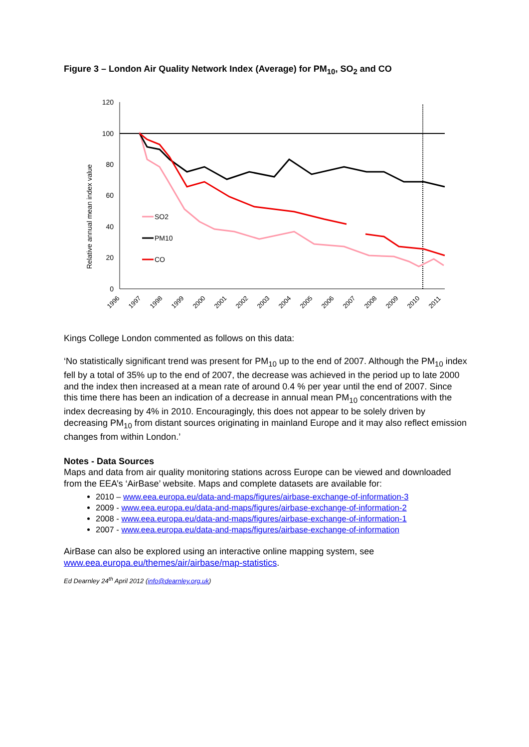Figure 3 – London Air Quality Network Index (Average) for PM<sub>10</sub>, SO<sub>2</sub> and CO
Relative annual mean index value
120
100
80
60
40
20
0
1996
1997
1998
1999
2000
2001
2002
2003
2004
2005
2006
2007
2008
2009
2010
2011
SO2
PM10
CO
Kings College London commented as follows on this data:
‘No statistically significant trend was present for PM<sub>10</sub> up to the end of 2007. Although the PM<sub>10</sub> index fell by a total of 35% up to the end of 2007, the decrease was achieved in the period up to late 2000 and the index then increased at a mean rate of around 0.4 % per year until the end of 2007. Since this time there has been an indication of a decrease in annual mean PM<sub>10</sub> concentrations with the index decreasing by 4% in 2010. Encouragingly, this does not appear to be solely driven by decreasing PM<sub>10</sub> from distant sources originating in mainland Europe and it may also reflect emission changes from within London.’
Notes - Data Sources
Maps and data from air quality monitoring stations across Europe can be viewed and downloaded from the EEA’s ‘AirBase’ website. Maps and complete datasets are available for:
2010 – www.eea.europa.eu/data-and-maps/figures/airbase-exchange-of-information-3
2009 - www.eea.europa.eu/data-and-maps/figures/airbase-exchange-of-information-2
2008 - www.eea.europa.eu/data-and-maps/figures/airbase-exchange-of-information-1
2007 - www.eea.europa.eu/data-and-maps/figures/airbase-exchange-of-information
AirBase can also be explored using an interactive online mapping system, see www.eea.europa.eu/themes/air/airbase/map-statistics.
Ed Dearnley 24<sup>th</sup> April 2012 (info@dearnley.org.uk)